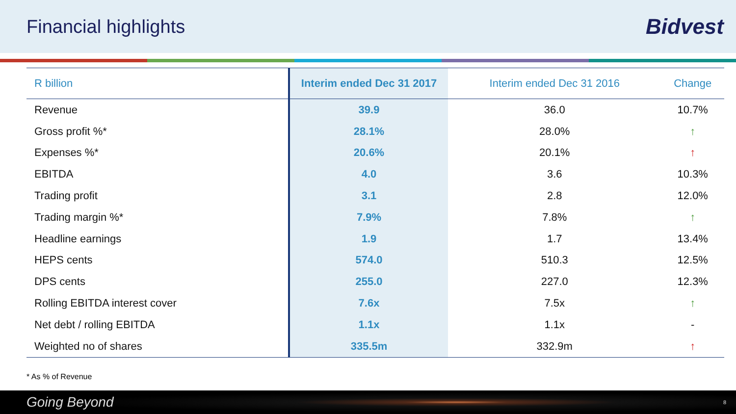Financial highlights
Bidvest
| R billion | Interim ended Dec 31 2017 | Interim ended Dec 31 2016 | Change |
| --- | --- | --- | --- |
| Revenue | 39.9 | 36.0 | 10.7% |
| Gross profit %* | 28.1% | 28.0% | ↑ |
| Expenses %* | 20.6% | 20.1% | ↑ |
| EBITDA | 4.0 | 3.6 | 10.3% |
| Trading profit | 3.1 | 2.8 | 12.0% |
| Trading margin %* | 7.9% | 7.8% | ↑ |
| Headline earnings | 1.9 | 1.7 | 13.4% |
| HEPS cents | 574.0 | 510.3 | 12.5% |
| DPS cents | 255.0 | 227.0 | 12.3% |
| Rolling EBITDA interest cover | 7.6x | 7.5x | ↑ |
| Net debt / rolling EBITDA | 1.1x | 1.1x | - |
| Weighted no of shares | 335.5m | 332.9m | ↑ |
* As % of Revenue
Going Beyond 8